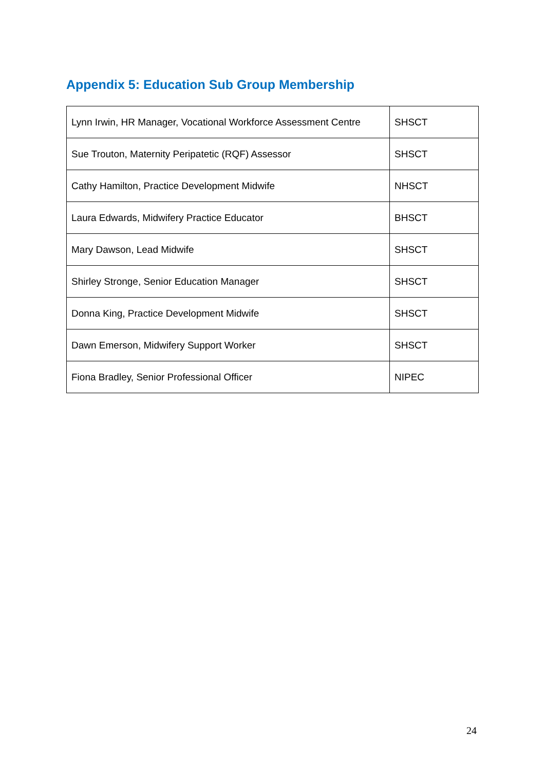Appendix 5: Education Sub Group Membership
| Lynn Irwin, HR Manager, Vocational Workforce Assessment Centre | SHSCT |
| Sue Trouton, Maternity Peripatetic (RQF) Assessor | SHSCT |
| Cathy Hamilton, Practice Development Midwife | NHSCT |
| Laura Edwards, Midwifery Practice Educator | BHSCT |
| Mary Dawson, Lead Midwife | SHSCT |
| Shirley Stronge, Senior Education Manager | SHSCT |
| Donna King, Practice Development Midwife | SHSCT |
| Dawn Emerson, Midwifery Support Worker | SHSCT |
| Fiona Bradley, Senior Professional Officer | NIPEC |
24